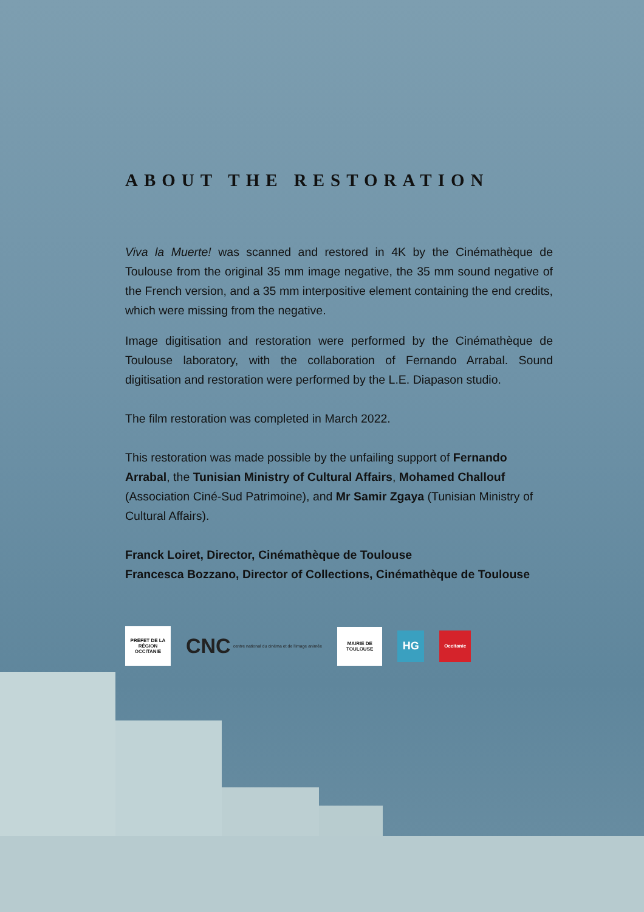ABOUT THE RESTORATION
Viva la Muerte! was scanned and restored in 4K by the Cinémathèque de Toulouse from the original 35 mm image negative, the 35 mm sound negative of the French version, and a 35 mm interpositive element containing the end credits, which were missing from the negative.
Image digitisation and restoration were performed by the Cinémathèque de Toulouse laboratory, with the collaboration of Fernando Arrabal. Sound digitisation and restoration were performed by the L.E. Diapason studio.
The film restoration was completed in March 2022.
This restoration was made possible by the unfailing support of Fernando Arrabal, the Tunisian Ministry of Cultural Affairs, Mohamed Challouf (Association Ciné-Sud Patrimoine), and Mr Samir Zgaya (Tunisian Ministry of Cultural Affairs).
Franck Loiret, Director, Cinémathèque de Toulouse
Francesca Bozzano, Director of Collections, Cinémathèque de Toulouse
PRÉFET DE LA RÉGION OCCITANIE
CNC centre national du cinéma et de l'image animée
MAIRIE DE TOULOUSE
HG
Occitanie